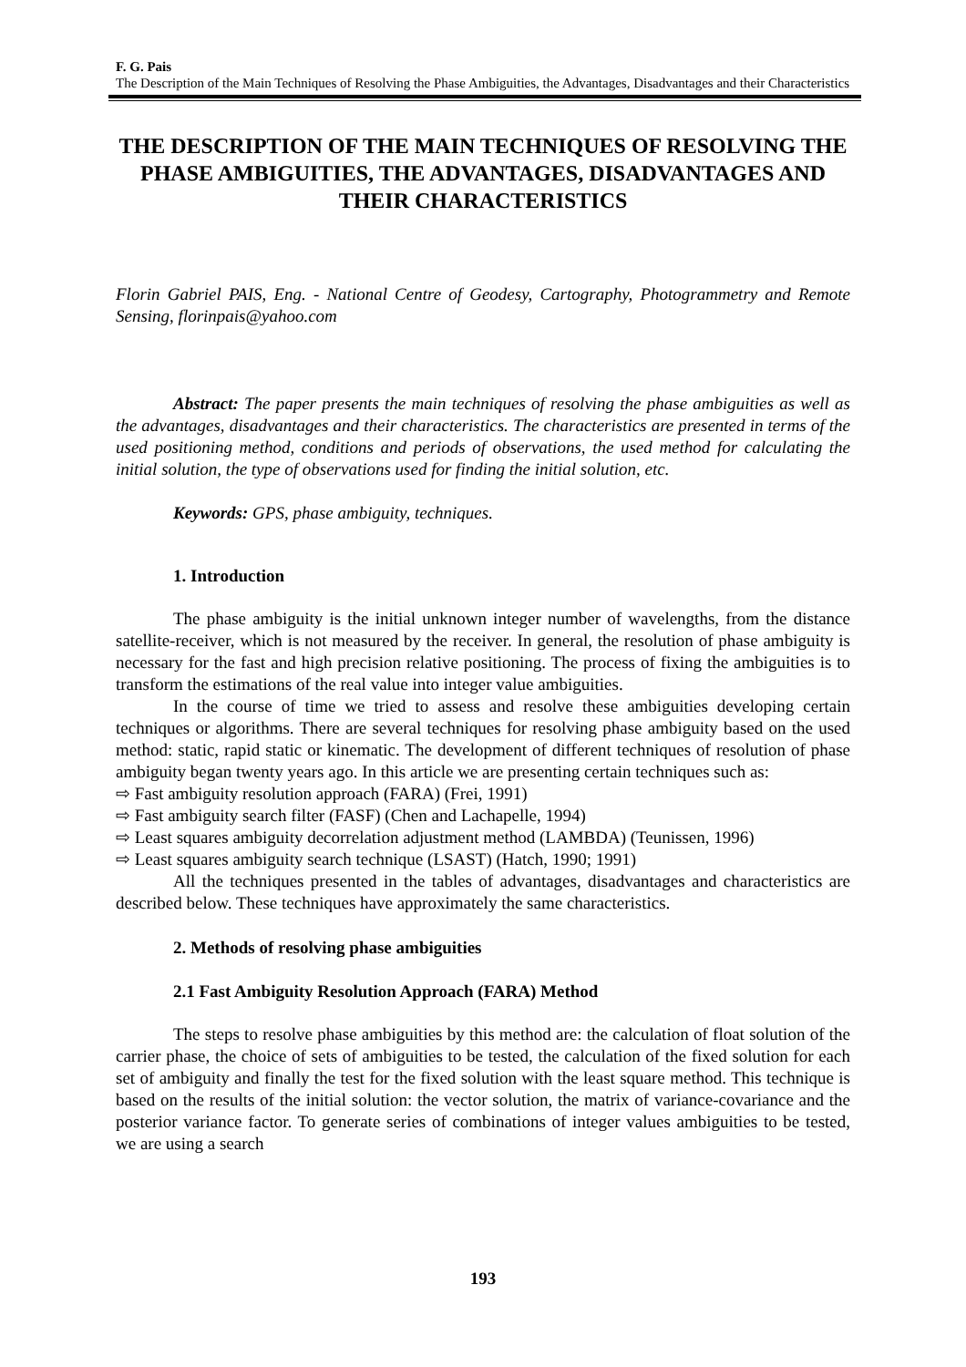F. G. Pais
The Description of the Main Techniques of Resolving the Phase Ambiguities, the Advantages, Disadvantages and their Characteristics
THE DESCRIPTION OF THE MAIN TECHNIQUES OF RESOLVING THE PHASE AMBIGUITIES, THE ADVANTAGES, DISADVANTAGES AND THEIR CHARACTERISTICS
Florin Gabriel PAIS, Eng. - National Centre of Geodesy, Cartography, Photogrammetry and Remote Sensing, florinpais@yahoo.com
Abstract: The paper presents the main techniques of resolving the phase ambiguities as well as the advantages, disadvantages and their characteristics. The characteristics are presented in terms of the used positioning method, conditions and periods of observations, the used method for calculating the initial solution, the type of observations used for finding the initial solution, etc.
Keywords: GPS, phase ambiguity, techniques.
1. Introduction
The phase ambiguity is the initial unknown integer number of wavelengths, from the distance satellite-receiver, which is not measured by the receiver. In general, the resolution of phase ambiguity is necessary for the fast and high precision relative positioning. The process of fixing the ambiguities is to transform the estimations of the real value into integer value ambiguities.
In the course of time we tried to assess and resolve these ambiguities developing certain techniques or algorithms. There are several techniques for resolving phase ambiguity based on the used method: static, rapid static or kinematic. The development of different techniques of resolution of phase ambiguity began twenty years ago. In this article we are presenting certain techniques such as:
⇨ Fast ambiguity resolution approach (FARA) (Frei, 1991)
⇨ Fast ambiguity search filter (FASF) (Chen and Lachapelle, 1994)
⇨ Least squares ambiguity decorrelation adjustment method (LAMBDA) (Teunissen, 1996)
⇨ Least squares ambiguity search technique (LSAST) (Hatch, 1990; 1991)
All the techniques presented in the tables of advantages, disadvantages and characteristics are described below. These techniques have approximately the same characteristics.
2. Methods of resolving phase ambiguities
2.1 Fast Ambiguity Resolution Approach (FARA) Method
The steps to resolve phase ambiguities by this method are: the calculation of float solution of the carrier phase, the choice of sets of ambiguities to be tested, the calculation of the fixed solution for each set of ambiguity and finally the test for the fixed solution with the least square method. This technique is based on the results of the initial solution: the vector solution, the matrix of variance-covariance and the posterior variance factor. To generate series of combinations of integer values ambiguities to be tested, we are using a search
193